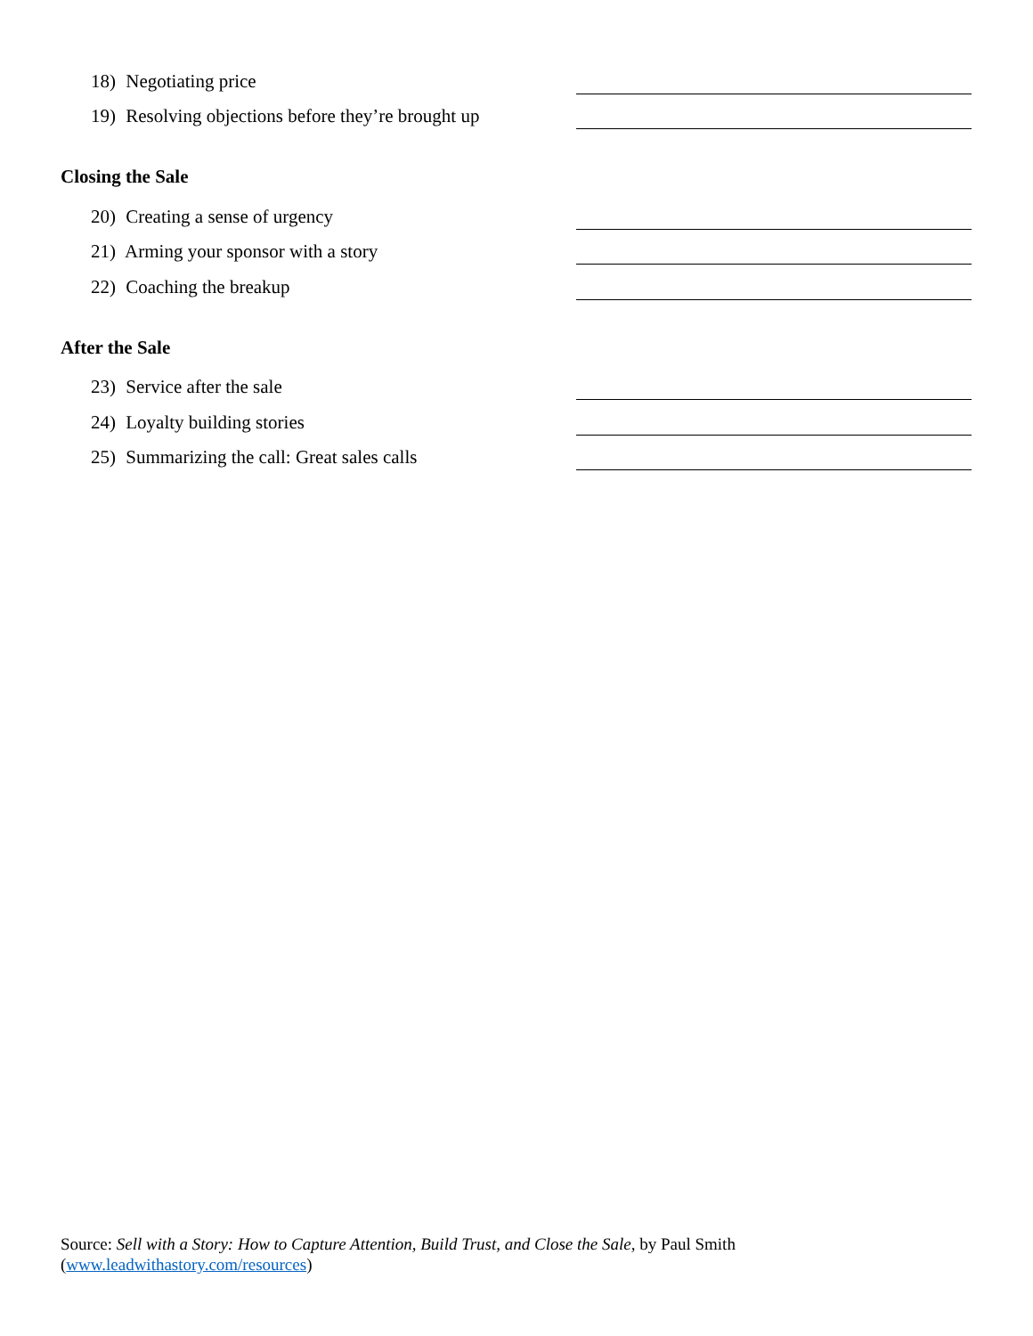18) Negotiating price
19) Resolving objections before they’re brought up
Closing the Sale
20) Creating a sense of urgency
21) Arming your sponsor with a story
22) Coaching the breakup
After the Sale
23) Service after the sale
24) Loyalty building stories
25) Summarizing the call: Great sales calls
Source: Sell with a Story: How to Capture Attention, Build Trust, and Close the Sale, by Paul Smith
(www.leadwithastory.com/resources)